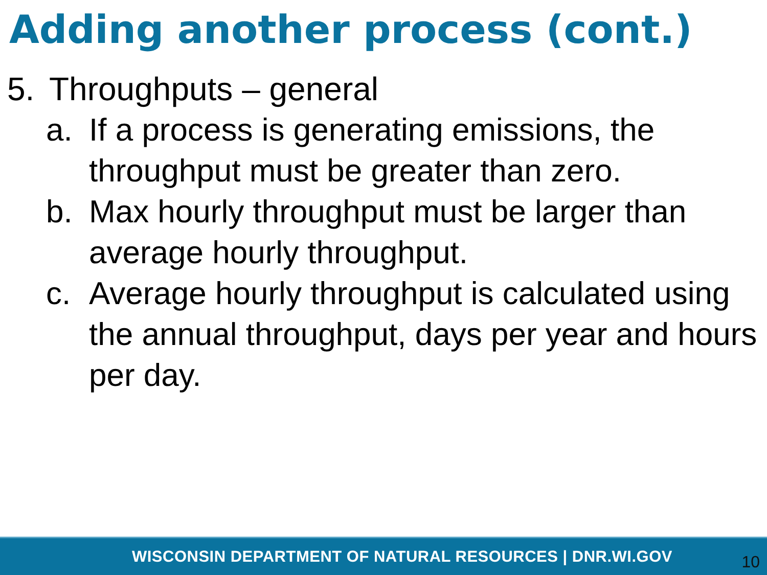Adding another process (cont.)
5. Throughputs – general
a. If a process is generating emissions, the throughput must be greater than zero.
b. Max hourly throughput must be larger than average hourly throughput.
c. Average hourly throughput is calculated using the annual throughput, days per year and hours per day.
WISCONSIN DEPARTMENT OF NATURAL RESOURCES | DNR.WI.GOV 10